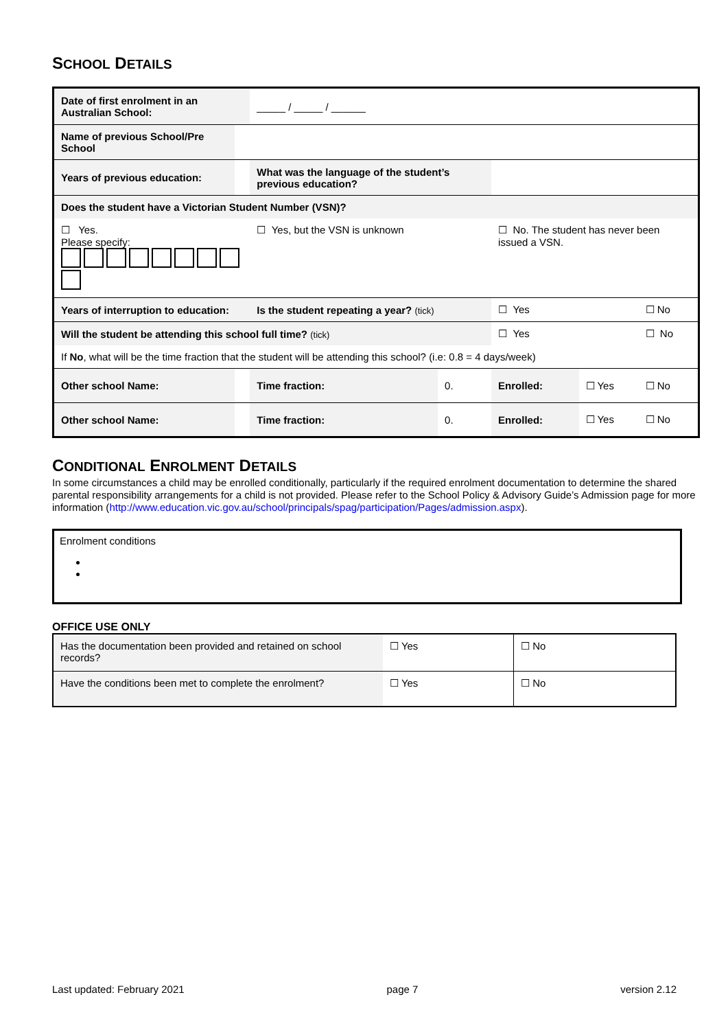SCHOOL DETAILS
| Date of first enrolment in an Australian School: | | | _____ / _____ / ______ | | | | |
| Name of previous School/Pre School | | | | | | | |
| Years of previous education: | | | What was the language of the student’s previous education? | | | | |
| Does the student have a Victorian Student Number (VSN)? | | | | | | | |
| ☐ Yes. Please specify: | | | ☐ Yes, but the VSN is unknown | | ☐ No. The student has never been issued a VSN. | | |
| Years of interruption to education: | | | Is the student repeating a year? (tick) | | ☐ Yes | | ☐ No |
| Will the student be attending this school full time? (tick) | | | | | ☐ Yes | | ☐ No |
| If No , what will be the time fraction that the student will be attending this school? (i.e: 0.8 = 4 days/week) | | | | | | | |
| Other school Name: | | | Time fraction: | 0. | Enrolled: | ☐ Yes | ☐ No |
| Other school Name: | | | Time fraction: | 0. | Enrolled: | ☐ Yes | ☐ No |
CONDITIONAL ENROLMENT DETAILS
In some circumstances a child may be enrolled conditionally, particularly if the required enrolment documentation to determine the shared parental responsibility arrangements for a child is not provided. Please refer to the School Policy & Advisory Guide’s Admission page for more information (http://www.education.vic.gov.au/school/principals/spag/participation/Pages/admission.aspx).
Enrolment conditions
OFFICE USE ONLY
| Has the documentation been provided and retained on school records? | ☐ Yes | ☐ No |
| Have the conditions been met to complete the enrolment? | ☐ Yes | ☐ No |
Last updated: February 2021 page 7 version 2.12